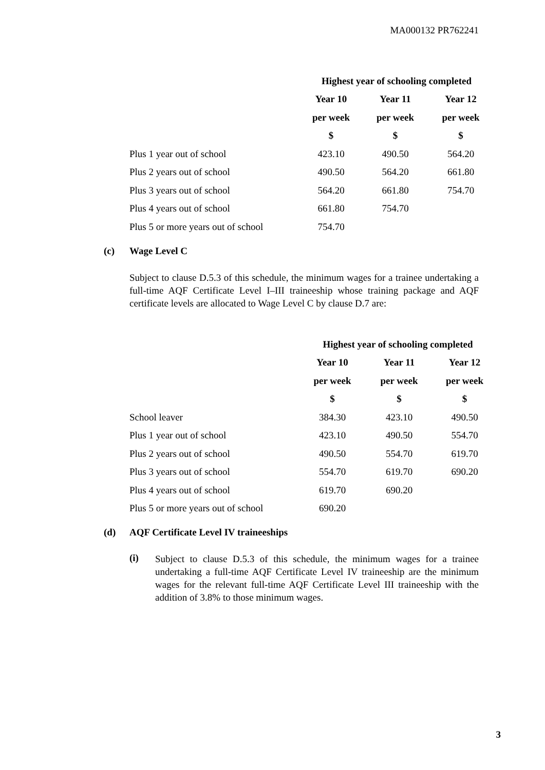MA000132 PR762241
| | Highest year of schooling completed | | |
| --- | --- | --- | --- |
| | Year 10 | Year 11 | Year 12 |
| | per week | per week | per week |
| | $ | $ | $ |
| Plus 1 year out of school | 423.10 | 490.50 | 564.20 |
| Plus 2 years out of school | 490.50 | 564.20 | 661.80 |
| Plus 3 years out of school | 564.20 | 661.80 | 754.70 |
| Plus 4 years out of school | 661.80 | 754.70 | |
| Plus 5 or more years out of school | 754.70 | | |
(c) Wage Level C
Subject to clause D.5.3 of this schedule, the minimum wages for a trainee undertaking a full-time AQF Certificate Level I–III traineeship whose training package and AQF certificate levels are allocated to Wage Level C by clause D.7 are:
| | Highest year of schooling completed | | |
| --- | --- | --- | --- |
| | Year 10 | Year 11 | Year 12 |
| | per week | per week | per week |
| | $ | $ | $ |
| School leaver | 384.30 | 423.10 | 490.50 |
| Plus 1 year out of school | 423.10 | 490.50 | 554.70 |
| Plus 2 years out of school | 490.50 | 554.70 | 619.70 |
| Plus 3 years out of school | 554.70 | 619.70 | 690.20 |
| Plus 4 years out of school | 619.70 | 690.20 | |
| Plus 5 or more years out of school | 690.20 | | |
(d) AQF Certificate Level IV traineeships
(i)
Subject to clause D.5.3 of this schedule, the minimum wages for a trainee undertaking a full-time AQF Certificate Level IV traineeship are the minimum wages for the relevant full-time AQF Certificate Level III traineeship with the addition of 3.8% to those minimum wages.
3